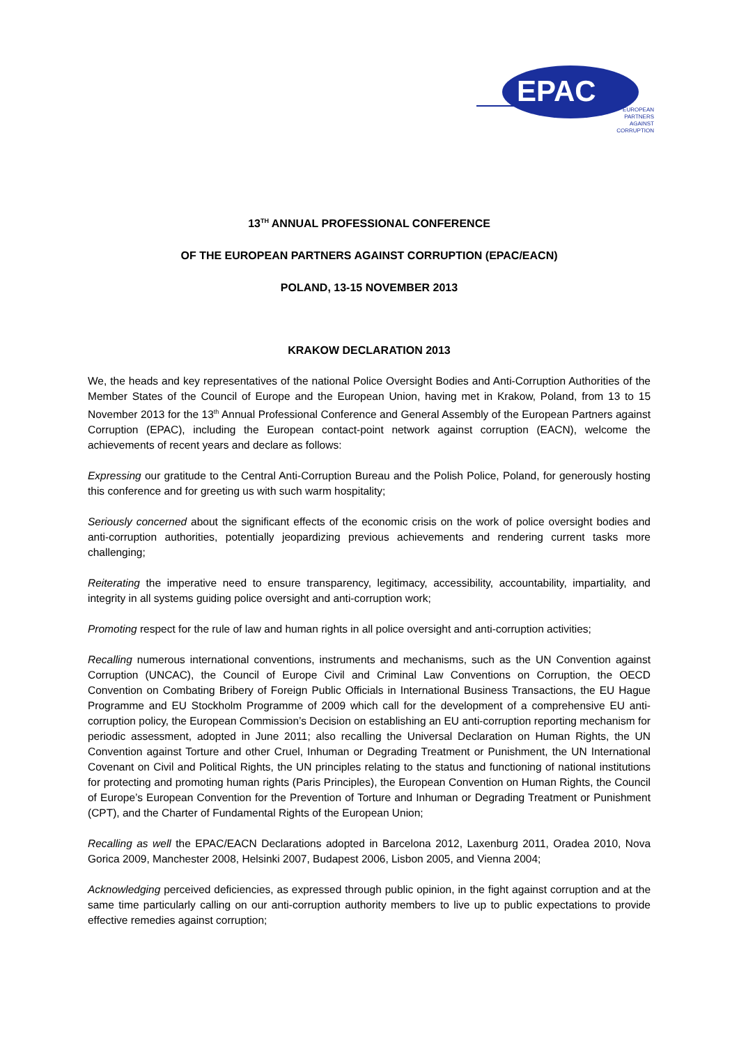EPAC
EUROPEAN
PARTNERS
AGAINST
CORRUPTION
13<sup>TH</sup> ANNUAL PROFESSIONAL CONFERENCE
OF THE EUROPEAN PARTNERS AGAINST CORRUPTION (EPAC/EACN)
POLAND, 13-15 NOVEMBER 2013
KRAKOW DECLARATION 2013
We, the heads and key representatives of the national Police Oversight Bodies and Anti-Corruption Authorities of the Member States of the Council of Europe and the European Union, having met in Krakow, Poland, from 13 to 15 November 2013 for the 13<sup>th</sup> Annual Professional Conference and General Assembly of the European Partners against Corruption (EPAC), including the European contact-point network against corruption (EACN), welcome the achievements of recent years and declare as follows:
Expressing our gratitude to the Central Anti-Corruption Bureau and the Polish Police, Poland, for generously hosting this conference and for greeting us with such warm hospitality;
Seriously concerned about the significant effects of the economic crisis on the work of police oversight bodies and anti-corruption authorities, potentially jeopardizing previous achievements and rendering current tasks more challenging;
Reiterating the imperative need to ensure transparency, legitimacy, accessibility, accountability, impartiality, and integrity in all systems guiding police oversight and anti-corruption work;
Promoting respect for the rule of law and human rights in all police oversight and anti-corruption activities;
Recalling numerous international conventions, instruments and mechanisms, such as the UN Convention against Corruption (UNCAC), the Council of Europe Civil and Criminal Law Conventions on Corruption, the OECD Convention on Combating Bribery of Foreign Public Officials in International Business Transactions, the EU Hague Programme and EU Stockholm Programme of 2009 which call for the development of a comprehensive EU anti-corruption policy, the European Commission’s Decision on establishing an EU anti-corruption reporting mechanism for periodic assessment, adopted in June 2011; also recalling the Universal Declaration on Human Rights, the UN Convention against Torture and other Cruel, Inhuman or Degrading Treatment or Punishment, the UN International Covenant on Civil and Political Rights, the UN principles relating to the status and functioning of national institutions for protecting and promoting human rights (Paris Principles), the European Convention on Human Rights, the Council of Europe’s European Convention for the Prevention of Torture and Inhuman or Degrading Treatment or Punishment (CPT), and the Charter of Fundamental Rights of the European Union;
Recalling as well the EPAC/EACN Declarations adopted in Barcelona 2012, Laxenburg 2011, Oradea 2010, Nova Gorica 2009, Manchester 2008, Helsinki 2007, Budapest 2006, Lisbon 2005, and Vienna 2004;
Acknowledging perceived deficiencies, as expressed through public opinion, in the fight against corruption and at the same time particularly calling on our anti-corruption authority members to live up to public expectations to provide effective remedies against corruption;